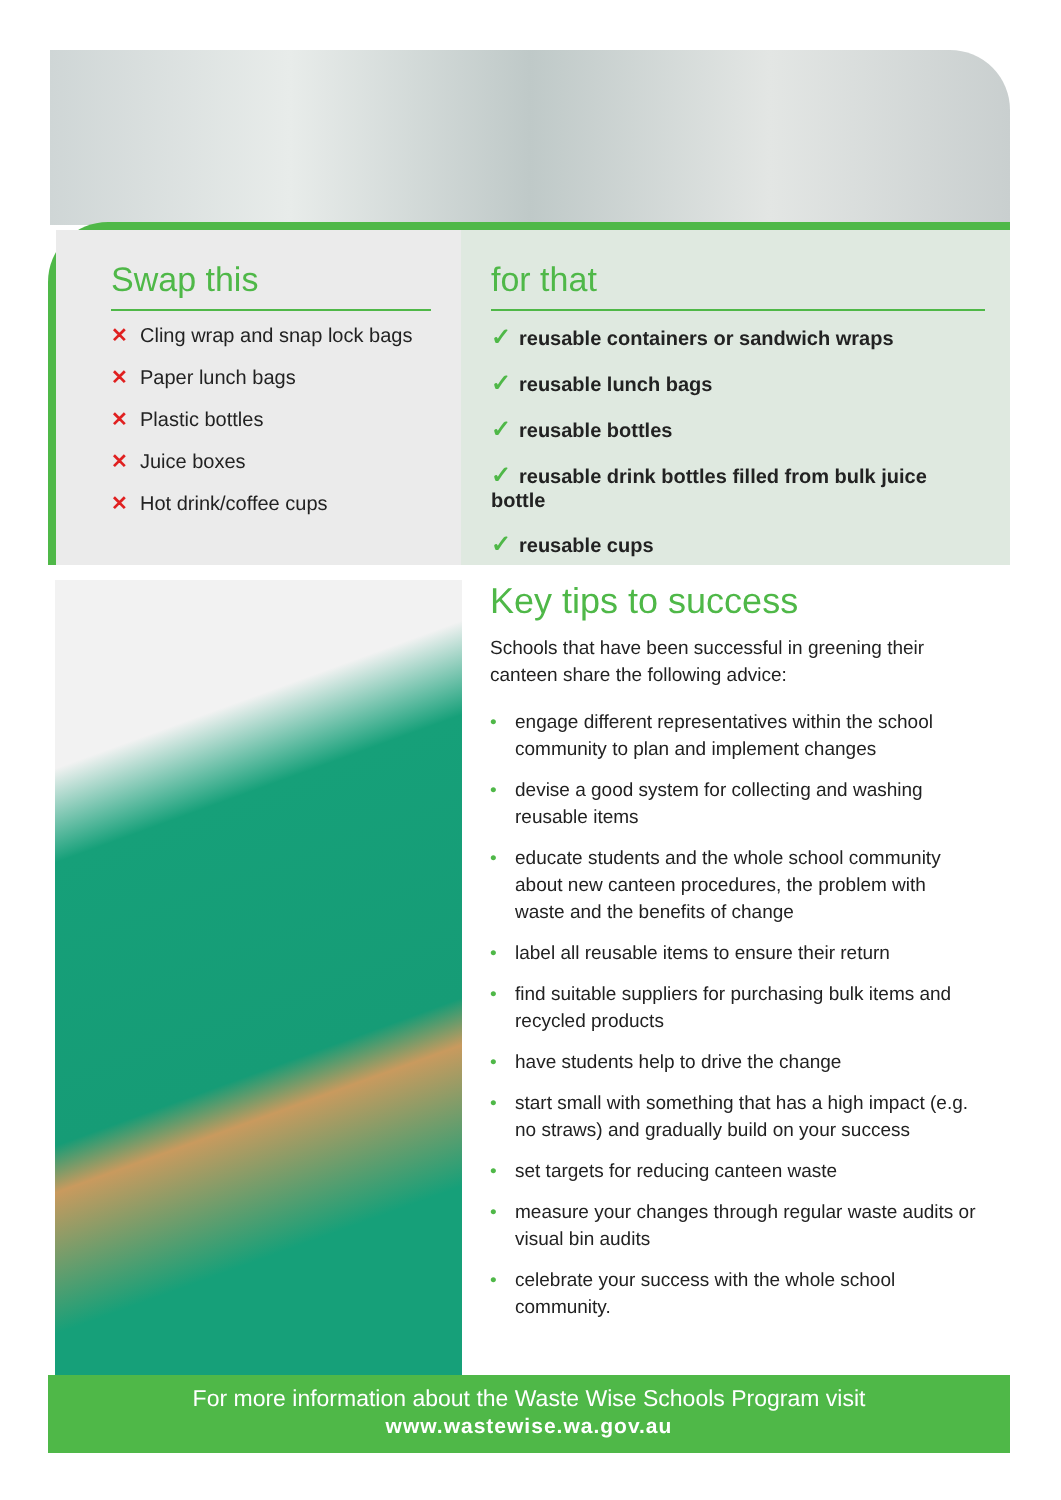Swap this
✕ Cling wrap and snap lock bags
✕ Paper lunch bags
✕ Plastic bottles
✕ Juice boxes
✕ Hot drink/coffee cups
for that
✓ reusable containers or sandwich wraps
✓ reusable lunch bags
✓ reusable bottles
✓ reusable drink bottles filled from bulk juice bottle
✓ reusable cups
Key tips to success
Schools that have been successful in greening their canteen share the following advice:
• engage different representatives within the school community to plan and implement changes
• devise a good system for collecting and washing reusable items
• educate students and the whole school community about new canteen procedures, the problem with waste and the benefits of change
• label all reusable items to ensure their return
• find suitable suppliers for purchasing bulk items and recycled products
• have students help to drive the change
• start small with something that has a high impact (e.g. no straws) and gradually build on your success
• set targets for reducing canteen waste
• measure your changes through regular waste audits or visual bin audits
• celebrate your success with the whole school community.
For more information about the Waste Wise Schools Program visit
www.wastewise.wa.gov.au